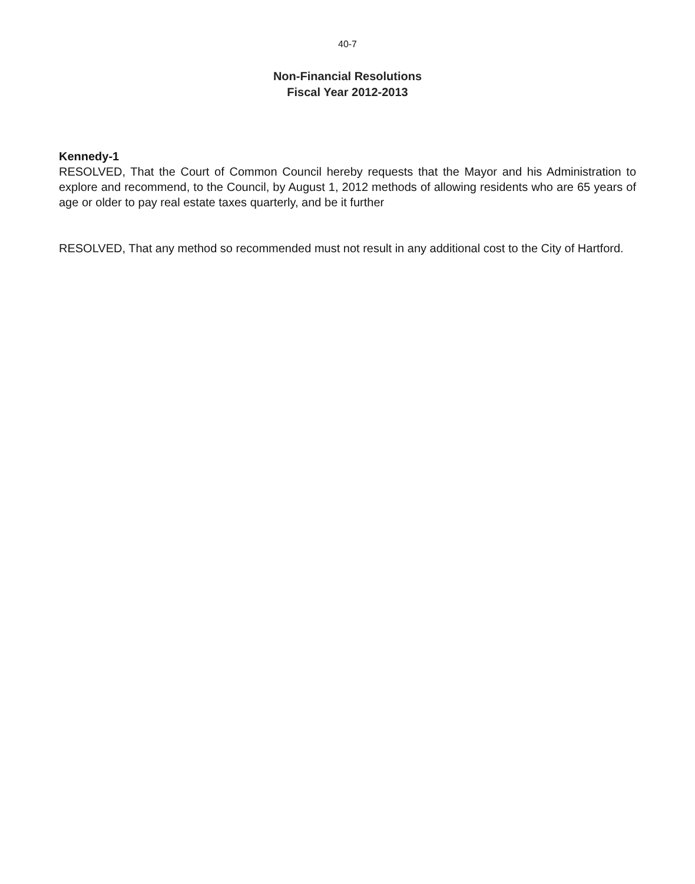40-7
Non-Financial Resolutions
Fiscal Year 2012-2013
Kennedy-1
RESOLVED, That the Court of Common Council hereby requests that the Mayor and his Administration to explore and recommend, to the Council, by August 1, 2012 methods of allowing residents who are 65 years of age or older to pay real estate taxes quarterly, and be it further
RESOLVED, That any method so recommended must not result in any additional cost to the City of Hartford.